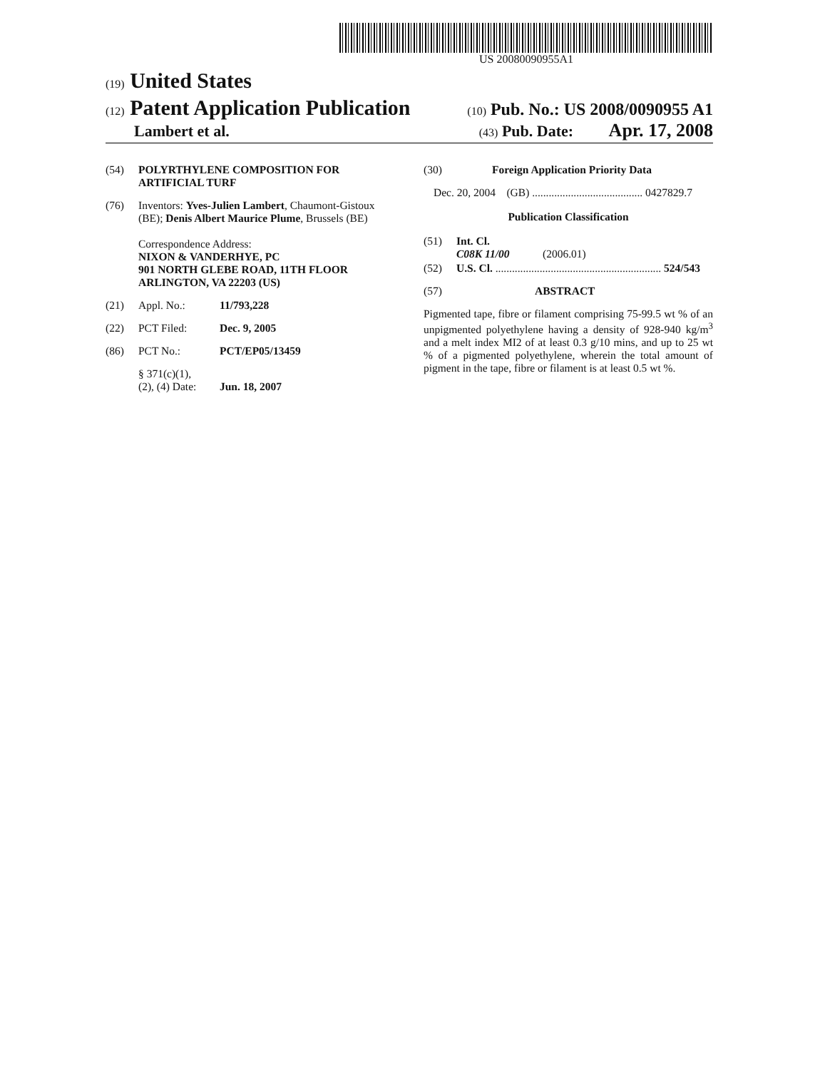US 20080090955A1
(19) United States
(12) Patent Application Publication (10) Pub. No.: US 2008/0090955 A1
Lambert et al. (43) Pub. Date: Apr. 17, 2008
(54) POLYRTHYLENE COMPOSITION FOR ARTIFICIAL TURF
(76) Inventors: Yves-Julien Lambert, Chaumont-Gistoux (BE); Denis Albert Maurice Plume, Brussels (BE)
Correspondence Address:
NIXON & VANDERHYE, PC
901 NORTH GLEBE ROAD, 11TH FLOOR
ARLINGTON, VA 22203 (US)
(21) Appl. No.: 11/793,228
(22) PCT Filed: Dec. 9, 2005
(86) PCT No.: PCT/EP05/13459
§ 371(c)(1),
(2), (4) Date:
Jun. 18, 2007
(30) Foreign Application Priority Data
Dec. 20, 2004 (GB) ........................................ 0427829.7
Publication Classification
(51) Int. Cl.
C08K 11/00 (2006.01)
(52) U.S. Cl. ............................................................ 524/543
(57) ABSTRACT
Pigmented tape, fibre or filament comprising 75-99.5 wt % of an unpigmented polyethylene having a density of 928-940 kg/m<sup>3</sup> and a melt index MI2 of at least 0.3 g/10 mins, and up to 25 wt % of a pigmented polyethylene, wherein the total amount of pigment in the tape, fibre or filament is at least 0.5 wt %.